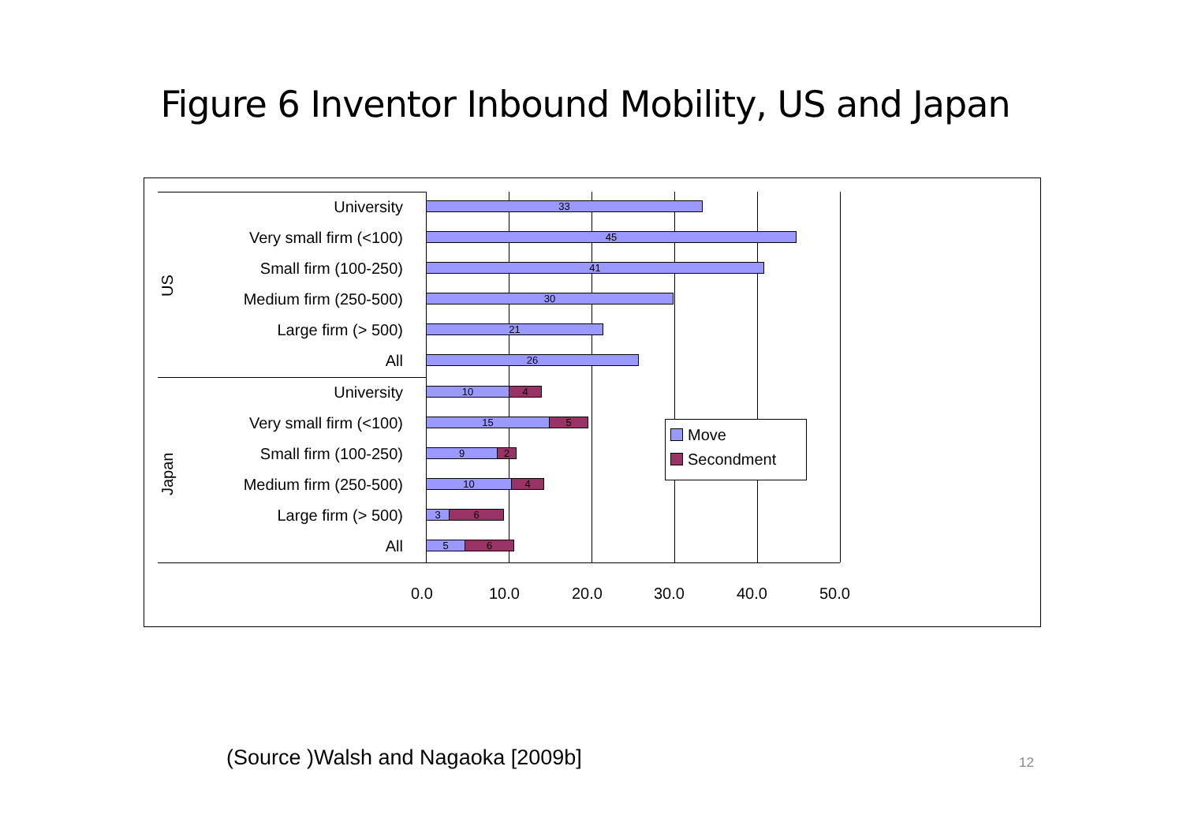Figure 6 Inventor Inbound Mobility, US and Japan
University 33
Very small firm (<100) 45
Small firm (100-250) 41
Medium firm (250-500) 30
Large firm (> 500) 21
All 26
University 10 4
Very small firm (<100) 15 5
Small firm (100-250) 9 2
Medium firm (250-500) 10 4
Large firm (> 500) 3 6
All 5 6
US
Japan
0.0 10.0 20.0 30.0 40.0 50.0
Move
Secondment
(Source )Walsh and Nagaoka [2009b]
12